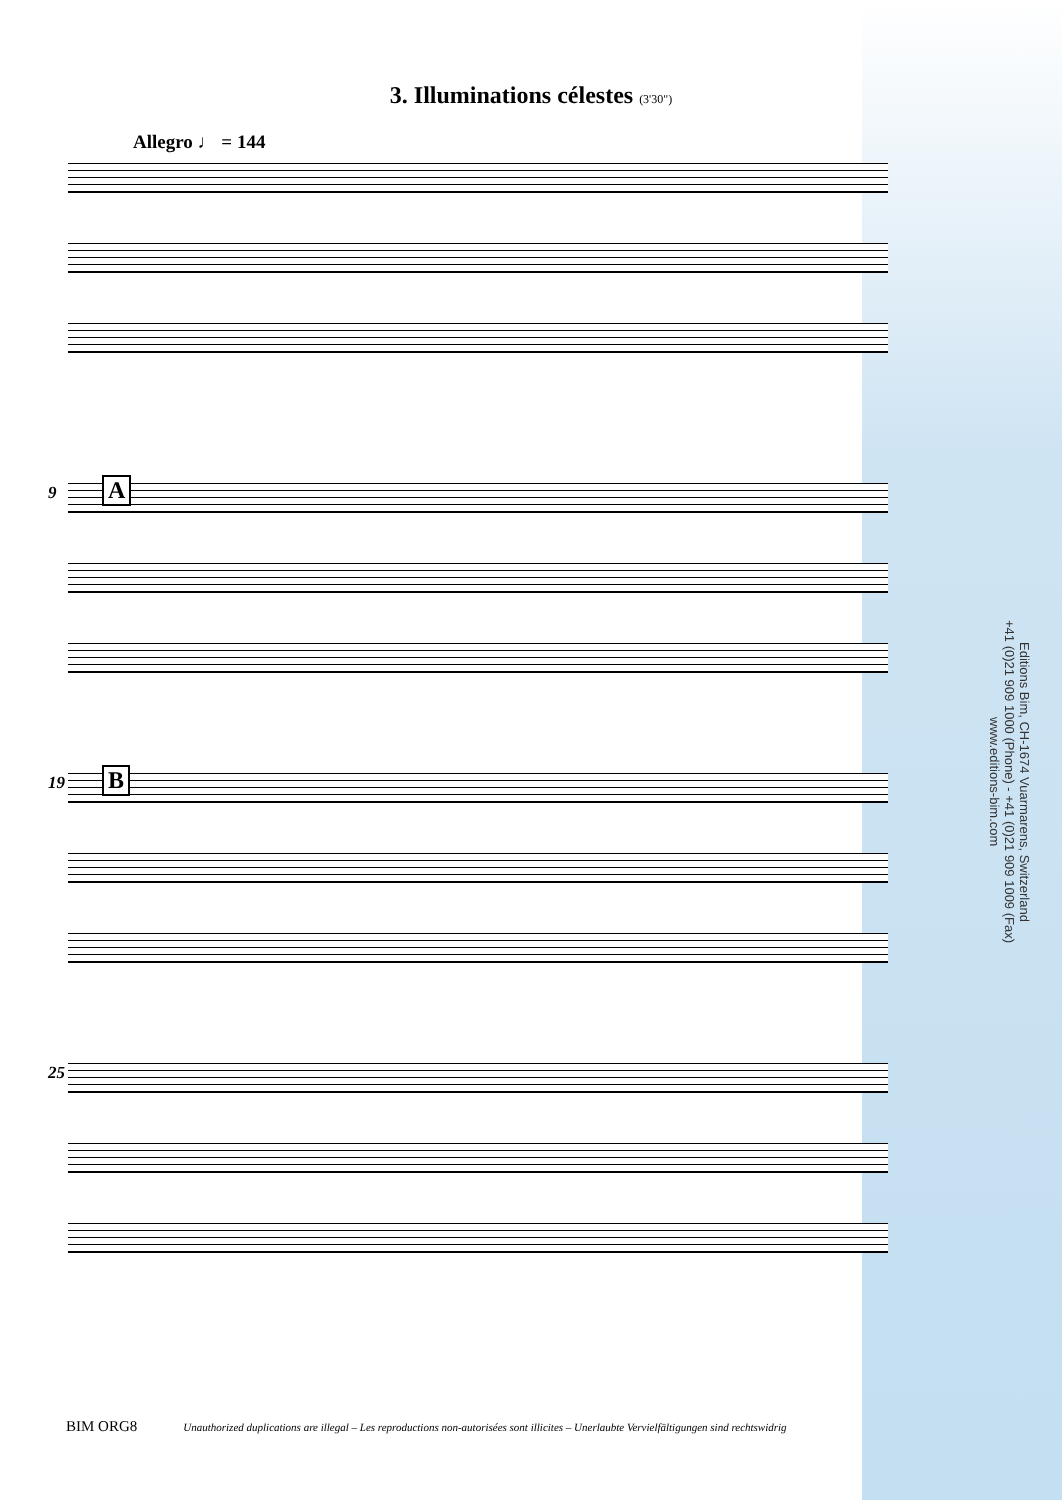3. Illuminations célestes (3'30")
Allegro ♩ = 144
9 A
19 B
25
Editions Bim, CH-1674 Vuarmarens, Switzerland
+41 (0)21 909 1000 (Phone) - +41 (0)21 909 1009 (Fax)
www.editions-bim.com
BIM ORG8 Unauthorized duplications are illegal – Les reproductions non-autorisées sont illicites – Unerlaubte Vervielfältigungen sind rechtswidrig